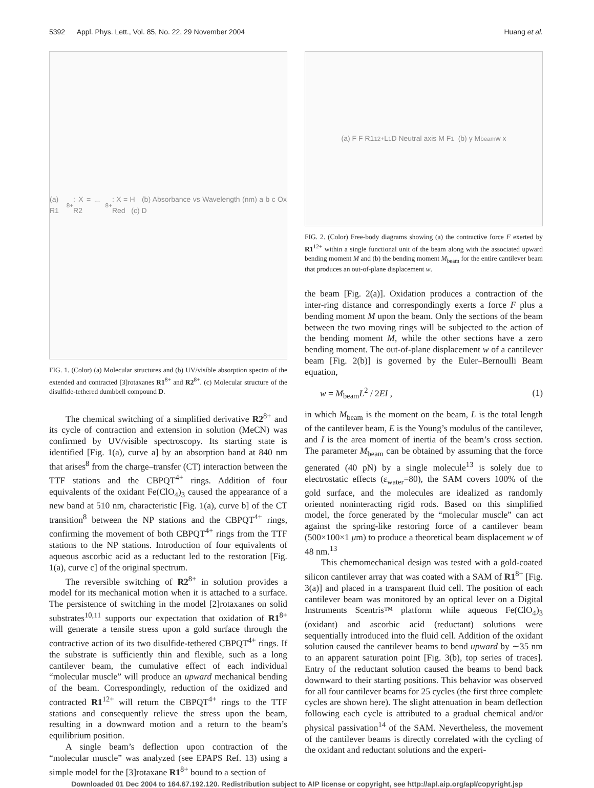5392 Appl. Phys. Lett., Vol. 85, No. 22, 29 November 2004 Huang et al.
(a) R1<sup>8+</sup>: X = ... R2<sup>8+</sup>: X = H (b) Absorbance vs Wavelength (nm) a b c Ox Red (c) D
FIG. 1. (Color) (a) Molecular structures and (b) UV/visible absorption spectra of the extended and contracted [3]rotaxanes R1<sup>8+</sup> and R2<sup>8+</sup>. (c) Molecular structure of the disulfide-tethered dumbbell compound D.
The chemical switching of a simplified derivative R2<sup>8+</sup> and its cycle of contraction and extension in solution (MeCN) was confirmed by UV/visible spectroscopy. Its starting state is identified [Fig. 1(a), curve a] by an absorption band at 840 nm that arises<sup>8</sup> from the charge–transfer (CT) interaction between the TTF stations and the CBPQT<sup>4+</sup> rings. Addition of four equivalents of the oxidant Fe(ClO<sub>4</sub>)<sub>3</sub> caused the appearance of a new band at 510 nm, characteristic [Fig. 1(a), curve b] of the CT transition<sup>8</sup> between the NP stations and the CBPQT<sup>4+</sup> rings, confirming the movement of both CBPQT<sup>4+</sup> rings from the TTF stations to the NP stations. Introduction of four equivalents of aqueous ascorbic acid as a reductant led to the restoration [Fig. 1(a), curve c] of the original spectrum.
The reversible switching of R2<sup>8+</sup> in solution provides a model for its mechanical motion when it is attached to a surface. The persistence of switching in the model [2]rotaxanes on solid substrates<sup>10,11</sup> supports our expectation that oxidation of R1<sup>8+</sup> will generate a tensile stress upon a gold surface through the contractive action of its two disulfide-tethered CBPQT<sup>4+</sup> rings. If the substrate is sufficiently thin and flexible, such as a long cantilever beam, the cumulative effect of each individual “molecular muscle” will produce an upward mechanical bending of the beam. Correspondingly, reduction of the oxidized and contracted R1<sup>12+</sup> will return the CBPQT<sup>4+</sup> rings to the TTF stations and consequently relieve the stress upon the beam, resulting in a downward motion and a return to the beam’s equilibrium position.
A single beam’s deflection upon contraction of the “molecular muscle” was analyzed (see EPAPS Ref. 13) using a simple model for the [3]rotaxane R1<sup>8+</sup> bound to a section of
(a) F F R1<sup>12+</sup> L<sub>1</sub> D Neutral axis M F<sub>1</sub> (b) y M<sub>beam</sub> w x
FIG. 2. (Color) Free-body diagrams showing (a) the contractive force F exerted by R1<sup>12+</sup> within a single functional unit of the beam along with the associated upward bending moment M and (b) the bending moment M<sub>beam</sub> for the entire cantilever beam that produces an out-of-plane displacement w.
the beam [Fig. 2(a)]. Oxidation produces a contraction of the inter-ring distance and correspondingly exerts a force F plus a bending moment M upon the beam. Only the sections of the beam between the two moving rings will be subjected to the action of the bending moment M, while the other sections have a zero bending moment. The out-of-plane displacement w of a cantilever beam [Fig. 2(b)] is governed by the Euler–Bernoulli Beam equation,
w = M<sub>beam</sub>L<sup>2</sup> / 2EI , (1)
in which M<sub>beam</sub> is the moment on the beam, L is the total length of the cantilever beam, E is the Young’s modulus of the cantilever, and I is the area moment of inertia of the beam’s cross section. The parameter M<sub>beam</sub> can be obtained by assuming that the force generated (40 pN) by a single molecule<sup>13</sup> is solely due to electrostatic effects (ε<sub>water</sub>=80), the SAM covers 100% of the gold surface, and the molecules are idealized as randomly oriented noninteracting rigid rods. Based on this simplified model, the force generated by the “molecular muscle” can act against the spring-like restoring force of a cantilever beam (500×100×1 μm) to produce a theoretical beam displacement w of 48 nm.<sup>13</sup>
This chemomechanical design was tested with a gold-coated silicon cantilever array that was coated with a SAM of R1<sup>8+</sup> [Fig. 3(a)] and placed in a transparent fluid cell. The position of each cantilever beam was monitored by an optical lever on a Digital Instruments Scentris™ platform while aqueous Fe(ClO<sub>4</sub>)<sub>3</sub> (oxidant) and ascorbic acid (reductant) solutions were sequentially introduced into the fluid cell. Addition of the oxidant solution caused the cantilever beams to bend upward by ∼35 nm to an apparent saturation point [Fig. 3(b), top series of traces]. Entry of the reductant solution caused the beams to bend back downward to their starting positions. This behavior was observed for all four cantilever beams for 25 cycles (the first three complete cycles are shown here). The slight attenuation in beam deflection following each cycle is attributed to a gradual chemical and/or physical passivation<sup>14</sup> of the SAM. Nevertheless, the movement of the cantilever beams is directly correlated with the cycling of the oxidant and reductant solutions and the experi-
Downloaded 01 Dec 2004 to 164.67.192.120. Redistribution subject to AIP license or copyright, see http://apl.aip.org/apl/copyright.jsp